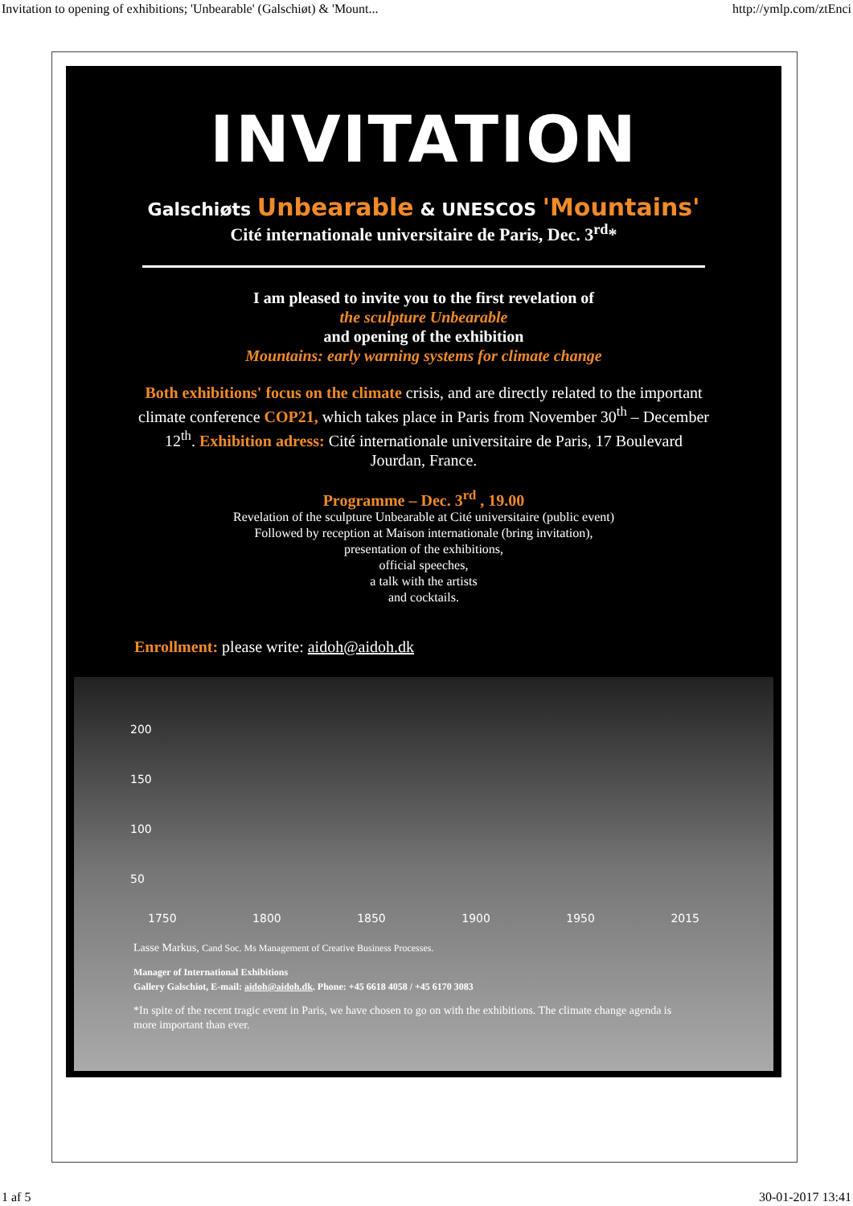Invitation to opening of exhibitions; 'Unbearable' (Galschiøt) & 'Mount... http://ymlp.com/ztEnci
INVITATION
Galschiøts Unbearable & UNESCOS 'Mountains'
Cité internationale universitaire de Paris, Dec. 3<sup>rd</sup>*
I am pleased to invite you to the first revelation of
the sculpture Unbearable
and opening of the exhibition
Mountains: early warning systems for climate change
Both exhibitions' focus on the climate crisis, and are directly related to the important climate conference COP21, which takes place in Paris from November 30<sup>th</sup> – December 12<sup>th</sup>. Exhibition adress: Cité internationale universitaire de Paris, 17 Boulevard Jourdan, France.
Programme – Dec. 3<sup>rd</sup> , 19.00
Revelation of the sculpture Unbearable at Cité universitaire (public event)
Followed by reception at Maison internationale (bring invitation),
presentation of the exhibitions,
official speeches,
a talk with the artists
and cocktails.
Enrollment: please write: aidoh@aidoh.dk
200
150
100
50
1750 1800 1850 1900 1950 2015
Lasse Markus, Cand Soc. Ms Management of Creative Business Processes.
Manager of International Exhibitions
Gallery Galschiot, E-mail: aidoh@aidoh.dk. Phone: +45 6618 4058 / +45 6170 3083
*In spite of the recent tragic event in Paris, we have chosen to go on with the exhibitions. The climate change agenda is more important than ever.
1 af 5 30-01-2017 13:41